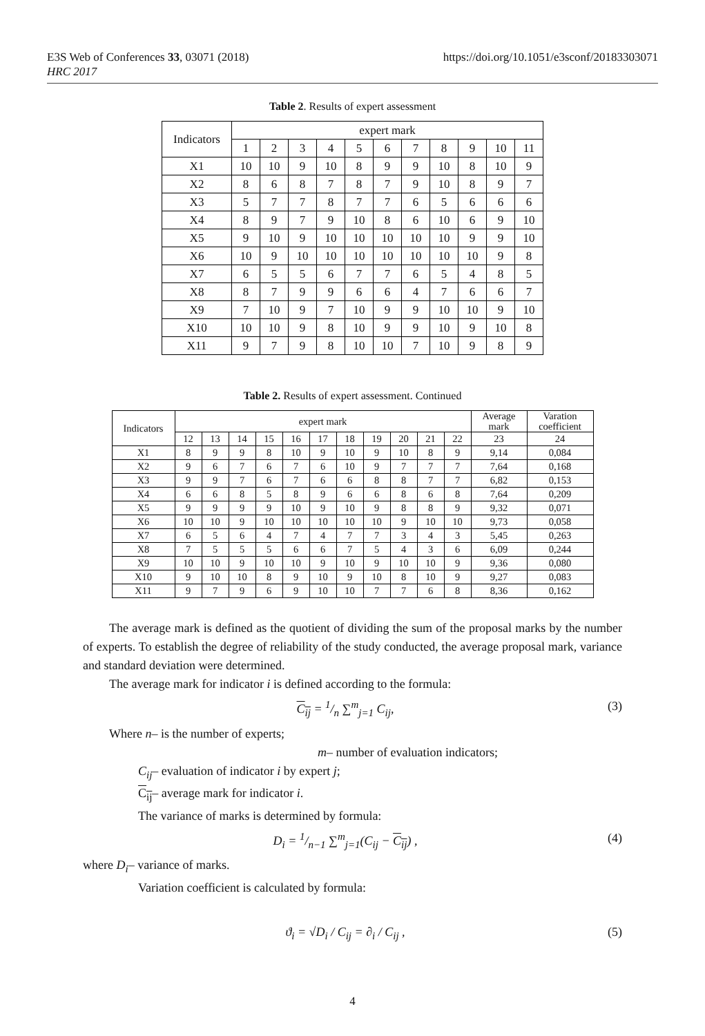E3S Web of Conferences 33, 03071 (2018)
HRC 2017
https://doi.org/10.1051/e3sconf/20183303071
Table 2. Results of expert assessment
| Indicators | expert mark | | | | | | | | | | |
| --- | --- | --- | --- | --- | --- | --- | --- | --- | --- | --- | --- |
| | 1 | 2 | 3 | 4 | 5 | 6 | 7 | 8 | 9 | 10 | 11 |
| X1 | 10 | 10 | 9 | 10 | 8 | 9 | 9 | 10 | 8 | 10 | 9 |
| X2 | 8 | 6 | 8 | 7 | 8 | 7 | 9 | 10 | 8 | 9 | 7 |
| X3 | 5 | 7 | 7 | 8 | 7 | 7 | 6 | 5 | 6 | 6 | 6 |
| X4 | 8 | 9 | 7 | 9 | 10 | 8 | 6 | 10 | 6 | 9 | 10 |
| X5 | 9 | 10 | 9 | 10 | 10 | 10 | 10 | 10 | 9 | 9 | 10 |
| X6 | 10 | 9 | 10 | 10 | 10 | 10 | 10 | 10 | 10 | 9 | 8 |
| X7 | 6 | 5 | 5 | 6 | 7 | 7 | 6 | 5 | 4 | 8 | 5 |
| X8 | 8 | 7 | 9 | 9 | 6 | 6 | 4 | 7 | 6 | 6 | 7 |
| X9 | 7 | 10 | 9 | 7 | 10 | 9 | 9 | 10 | 10 | 9 | 10 |
| X10 | 10 | 10 | 9 | 8 | 10 | 9 | 9 | 10 | 9 | 10 | 8 |
| X11 | 9 | 7 | 9 | 8 | 10 | 10 | 7 | 10 | 9 | 8 | 9 |
Table 2. Results of expert assessment. Continued
| Indicators | expert mark | | | | | | | | | | | Average mark | Varation coefficient |
| --- | --- | --- | --- | --- | --- | --- | --- | --- | --- | --- | --- | --- | --- |
| | 12 | 13 | 14 | 15 | 16 | 17 | 18 | 19 | 20 | 21 | 22 | 23 | 24 |
| X1 | 8 | 9 | 9 | 8 | 10 | 9 | 10 | 9 | 10 | 8 | 9 | 9,14 | 0,084 |
| X2 | 9 | 6 | 7 | 6 | 7 | 6 | 10 | 9 | 7 | 7 | 7 | 7,64 | 0,168 |
| X3 | 9 | 9 | 7 | 6 | 7 | 6 | 6 | 8 | 8 | 7 | 7 | 6,82 | 0,153 |
| X4 | 6 | 6 | 8 | 5 | 8 | 9 | 6 | 6 | 8 | 6 | 8 | 7,64 | 0,209 |
| X5 | 9 | 9 | 9 | 9 | 10 | 9 | 10 | 9 | 8 | 8 | 9 | 9,32 | 0,071 |
| X6 | 10 | 10 | 9 | 10 | 10 | 10 | 10 | 10 | 9 | 10 | 10 | 9,73 | 0,058 |
| X7 | 6 | 5 | 6 | 4 | 7 | 4 | 7 | 7 | 3 | 4 | 3 | 5,45 | 0,263 |
| X8 | 7 | 5 | 5 | 5 | 6 | 6 | 7 | 5 | 4 | 3 | 6 | 6,09 | 0,244 |
| X9 | 10 | 10 | 9 | 10 | 10 | 9 | 10 | 9 | 10 | 10 | 9 | 9,36 | 0,080 |
| X10 | 9 | 10 | 10 | 8 | 9 | 10 | 9 | 10 | 8 | 10 | 9 | 9,27 | 0,083 |
| X11 | 9 | 7 | 9 | 6 | 9 | 10 | 10 | 7 | 7 | 6 | 8 | 8,36 | 0,162 |
The average mark is defined as the quotient of dividing the sum of the proposal marks by the number of experts. To establish the degree of reliability of the study conducted, the average proposal mark, variance and standard deviation were determined.
The average mark for indicator i is defined according to the formula:
C<sub>ij</sub> = 1/n ∑<sup>m</sup><sub>j=1</sub> C<sub>ij</sub>, (3)
Where n– is the number of experts;
m– number of evaluation indicators;
C<sub>ij</sub>– evaluation of indicator i by expert j;
C<sub>ij</sub>– average mark for indicator i.
The variance of marks is determined by formula:
D<sub>i</sub> = 1/n−1 ∑<sup>m</sup><sub>j=1</sub>(C<sub>ij</sub> − C<sub>ij</sub>) , (4)
where D<sub>i</sub>– variance of marks.
Variation coefficient is calculated by formula:
ϑ<sub>i</sub> = √D<sub>i</sub> / C<sub>ij</sub> = ∂<sub>i</sub> / C<sub>ij</sub> , (5)
4